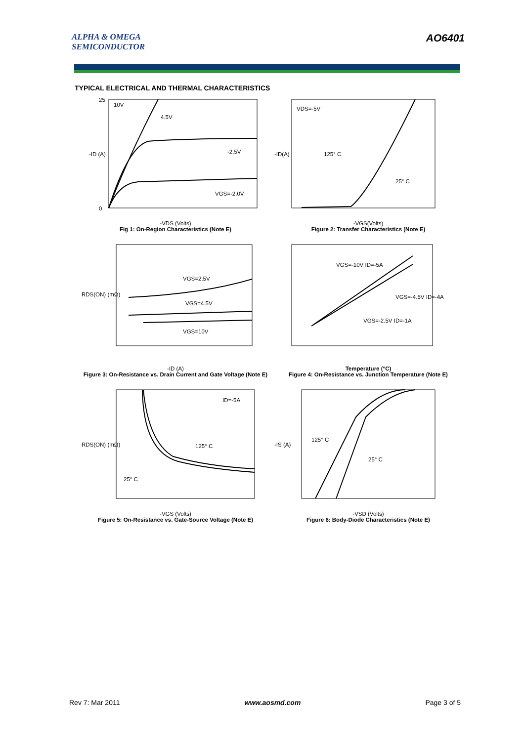ALPHA & OMEGA
SEMICONDUCTOR
AO6401
TYPICAL ELECTRICAL AND THERMAL CHARACTERISTICS
10V
4.5V
-2.5V
VGS=-2.0V
25
0
-ID (A)
-VDS (Volts)
Fig 1: On-Region Characteristics (Note E)
VDS=-5V
125° C
25° C
-ID(A)
-VGS(Volts)
Figure 2: Transfer Characteristics (Note E)
VGS=2.5V
VGS=4.5V
VGS=10V
RDS(ON) (mΩ)
-ID (A)
Figure 3: On-Resistance vs. Drain Current and Gate Voltage (Note E)
VGS=-10V ID=-5A
VGS=-4.5V ID=-4A
VGS=-2.5V ID=-1A
Temperature (°C)
Figure 4: On-Resistance vs. Junction Temperature (Note E)
ID=-5A
125° C
25° C
RDS(ON) (mΩ)
-VGS (Volts)
Figure 5: On-Resistance vs. Gate-Source Voltage (Note E)
125° C
25° C
-IS (A)
-VSD (Volts)
Figure 6: Body-Diode Characteristics (Note E)
Rev 7: Mar 2011 www.aosmd.com Page 3 of 5